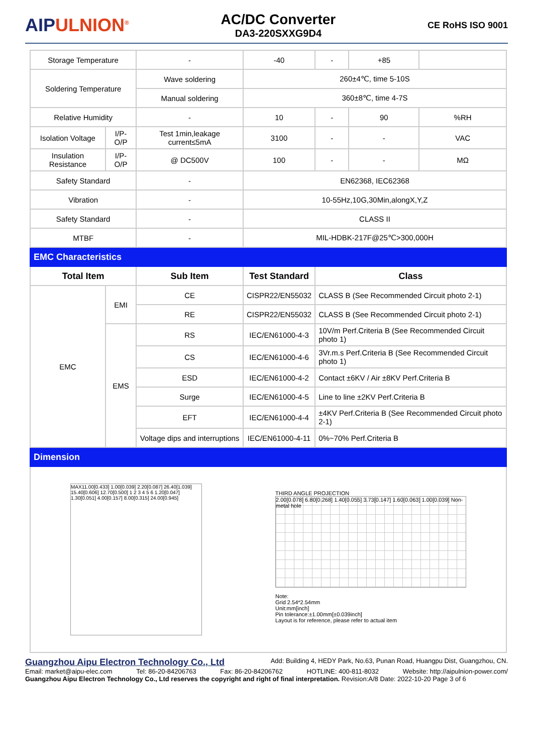AIPULNION<sup>®</sup>
AC/DC Converter
DA3-220SXXG9D4
CE RoHS ISO 9001
| Storage Temperature | | - | -40 | - | +85 | |
| Soldering Temperature | | Wave soldering | 260±4℃, time 5-10S | | | |
| | | Manual soldering | 360±8℃, time 4-7S | | | |
| Relative Humidity | | - | 10 | - | 90 | %RH |
| Isolation Voltage | I/P-O/P | Test 1min,leakage current≤5mA | 3100 | - | - | VAC |
| Insulation Resistance | I/P-O/P | @ DC500V | 100 | - | - | MΩ |
| Safety Standard | | - | EN62368, IEC62368 | | | |
| Vibration | | - | 10-55Hz,10G,30Min,alongX,Y,Z | | | |
| Safety Standard | | - | CLASS II | | | |
| MTBF | | - | MIL-HDBK-217F@25℃>300,000H | | | |
| EMC Characteristics | | | | | | |
| Total Item | | Sub Item | Test Standard | Class | | |
| EMC | EMI | CE | CISPR22/EN55032 | CLASS B (See Recommended Circuit photo 2-1) | | |
| | | RE | CISPR22/EN55032 | CLASS B (See Recommended Circuit photo 2-1) | | |
| | EMS | RS | IEC/EN61000-4-3 | 10V/m Perf.Criteria B (See Recommended Circuit photo 1) | | |
| | | CS | IEC/EN61000-4-6 | 3Vr.m.s Perf.Criteria B (See Recommended Circuit photo 1) | | |
| | | ESD | IEC/EN61000-4-2 | Contact ±6KV / Air ±8KV Perf.Criteria B | | |
| | | Surge | IEC/EN61000-4-5 | Line to line ±2KV Perf.Criteria B | | |
| | | EFT | IEC/EN61000-4-4 | ±4KV Perf.Criteria B (See Recommended Circuit photo 2-1) | | |
| | | Voltage dips and interruptions | IEC/EN61000-4-11 | 0%~70% Perf.Criteria B | | |
| Dimension | | | | | | |
| MAX11.00[0.433] 1.00[0.039] 2.20[0.087] 26.40[1.039] 15.40[0.606] 12.70[0.500] 1 2 3 4 5 6 1.20[0.047] 1.30[0.051] 4.00[0.157] 8.00[0.315] 24.00[0.945] THIRD ANGLE PROJECTION 2.00[0.078] 6.80[0.268] 1.40[0.055] 3.73[0.147] 1.60[0.063] 1.00[0.039] Non-metal hole Note: Grid 2.54*2.54mm Unit:mm[inch] Pin tolerance:±1.00mm[±0.039inch] Layout is for reference, please refer to actual item | | | | | | |
Guangzhou Aipu Electron Technology Co., Ltd Add: Building 4, HEDY Park, No.63, Punan Road, Huangpu Dist, Guangzhou, CN.
Email: market@aipu-elec.com Tel: 86-20-84206763 Fax: 86-20-84206762 HOTLINE: 400-811-8032 Website: http://aipulnion-power.com/
Guangzhou Aipu Electron Technology Co., Ltd reserves the copyright and right of final interpretation. Revision:A/8 Date: 2022-10-20 Page 3 of 6